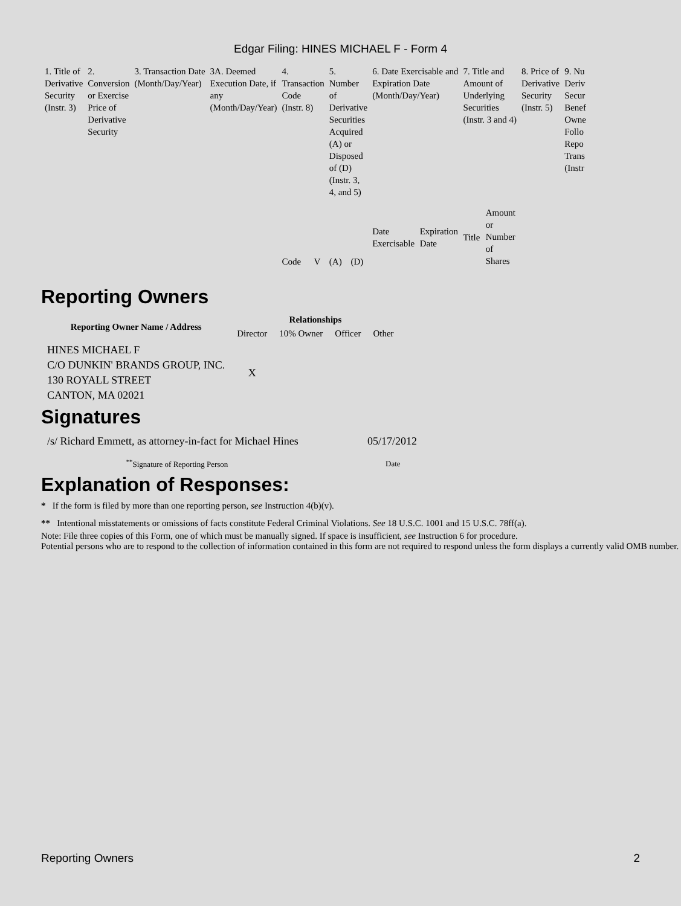Edgar Filing: HINES MICHAEL F - Form 4
| 1. Title of Derivative Security (Instr. 3) | 2. Conversion or Exercise Price of Derivative Security | 3. Transaction Date (Month/Day/Year) | 3A. Deemed Execution Date, if any (Month/Day/Year) | 4. Transaction Code (Instr. 8) | | 5. Number of Derivative Securities Acquired (A) or Disposed of (D) (Instr. 3, 4, and 5) | | 6. Date Exercisable and Expiration Date (Month/Day/Year) | | 7. Title and Amount of Underlying Securities (Instr. 3 and 4) | | 8. Price of Derivative Security (Instr. 5) | 9. Nu Deriv Secur Benef Owne Follo Repo Trans (Instr |
| | | | | Code | V | (A) | (D) | Date Exercisable | Expiration Date | Title | Amount or Number of Shares | | |
Reporting Owners
| Reporting Owner Name / Address | Relationships | | | |
| --- | --- | --- | --- | --- |
| | Director | 10% Owner | Officer | Other |
| HINES MICHAEL F C/O DUNKIN' BRANDS GROUP, INC. 130 ROYALL STREET CANTON, MA 02021 | X | | | |
Signatures
| /s/ Richard Emmett, as attorney-in-fact for Michael Hines | 05/17/2012 |
| <sup>**</sup> Signature of Reporting Person | Date |
Explanation of Responses:
* If the form is filed by more than one reporting person, see Instruction 4(b)(v).
** Intentional misstatements or omissions of facts constitute Federal Criminal Violations. See 18 U.S.C. 1001 and 15 U.S.C. 78ff(a).
Note: File three copies of this Form, one of which must be manually signed. If space is insufficient, see Instruction 6 for procedure.
Potential persons who are to respond to the collection of information contained in this form are not required to respond unless the form displays a currently valid OMB number.
Reporting Owners 2